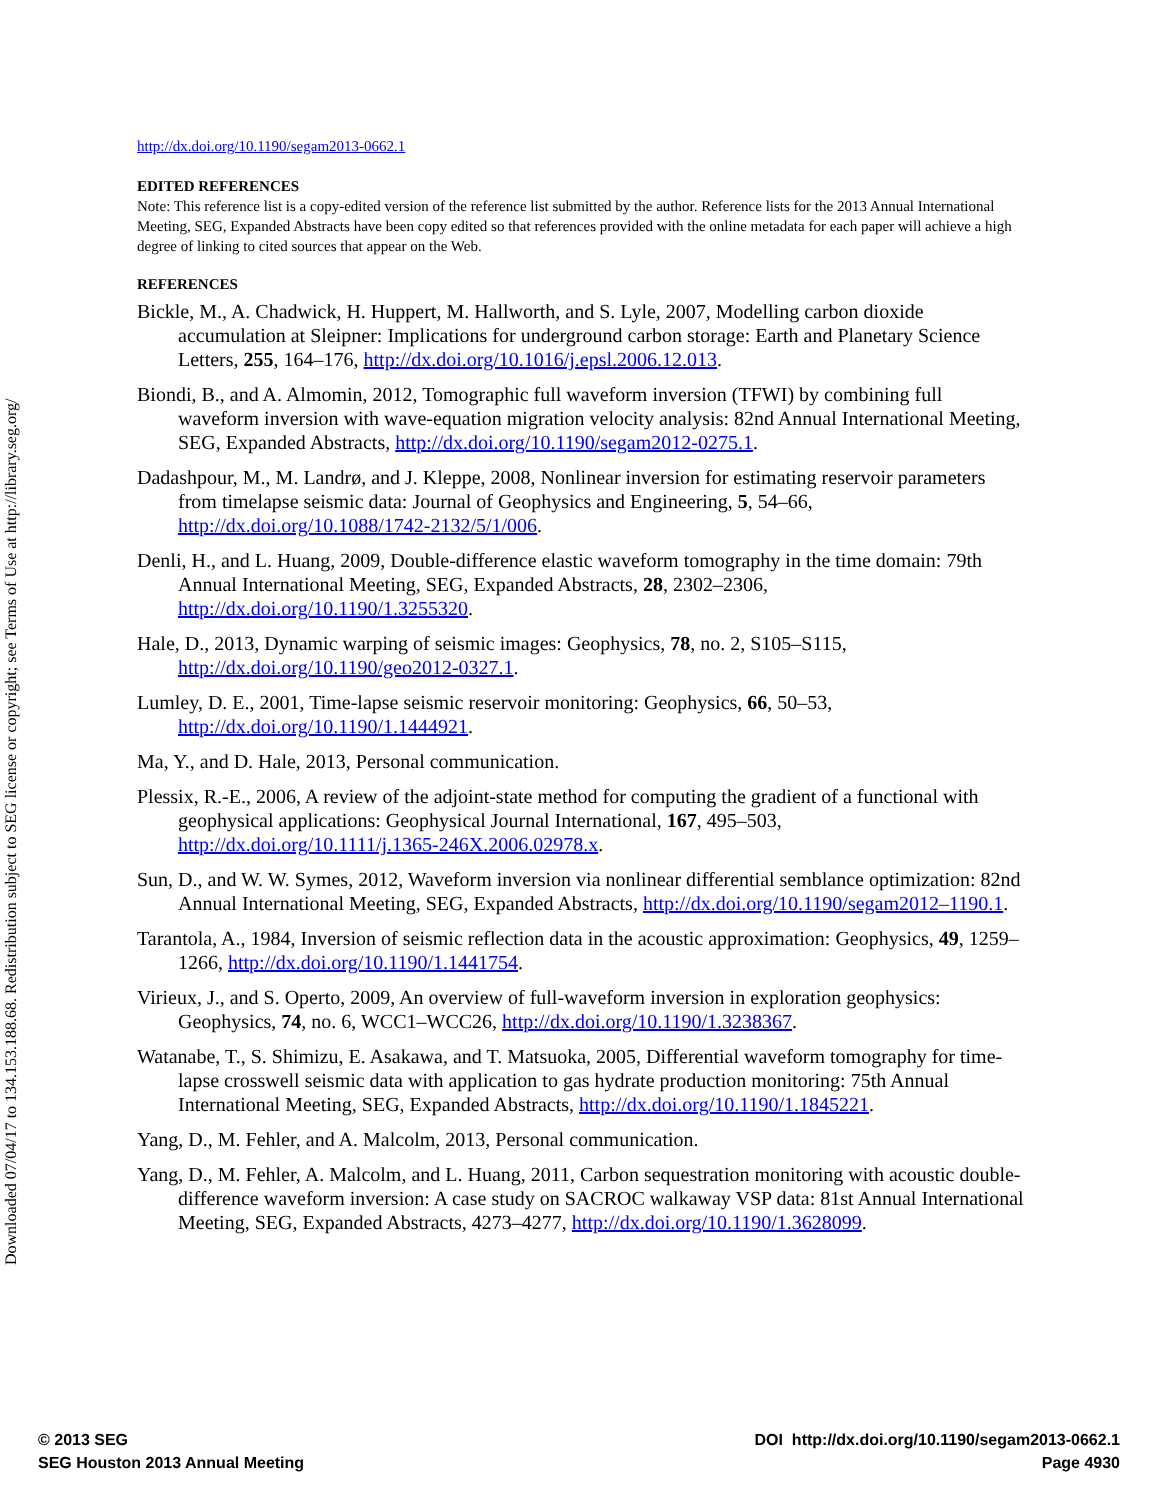Downloaded 07/04/17 to 134.153.188.68. Redistribution subject to SEG license or copyright; see Terms of Use at http://library.seg.org/
http://dx.doi.org/10.1190/segam2013-0662.1
EDITED REFERENCES
Note: This reference list is a copy-edited version of the reference list submitted by the author. Reference lists for the 2013 Annual International Meeting, SEG, Expanded Abstracts have been copy edited so that references provided with the online metadata for each paper will achieve a high degree of linking to cited sources that appear on the Web.
REFERENCES
Bickle, M., A. Chadwick, H. Huppert, M. Hallworth, and S. Lyle, 2007, Modelling carbon dioxide accumulation at Sleipner: Implications for underground carbon storage: Earth and Planetary Science Letters, 255, 164–176, http://dx.doi.org/10.1016/j.epsl.2006.12.013.
Biondi, B., and A. Almomin, 2012, Tomographic full waveform inversion (TFWI) by combining full waveform inversion with wave-equation migration velocity analysis: 82nd Annual International Meeting, SEG, Expanded Abstracts, http://dx.doi.org/10.1190/segam2012-0275.1.
Dadashpour, M., M. Landrø, and J. Kleppe, 2008, Nonlinear inversion for estimating reservoir parameters from timelapse seismic data: Journal of Geophysics and Engineering, 5, 54–66, http://dx.doi.org/10.1088/1742-2132/5/1/006.
Denli, H., and L. Huang, 2009, Double-difference elastic waveform tomography in the time domain: 79th Annual International Meeting, SEG, Expanded Abstracts, 28, 2302–2306, http://dx.doi.org/10.1190/1.3255320.
Hale, D., 2013, Dynamic warping of seismic images: Geophysics, 78, no. 2, S105–S115, http://dx.doi.org/10.1190/geo2012-0327.1.
Lumley, D. E., 2001, Time-lapse seismic reservoir monitoring: Geophysics, 66, 50–53, http://dx.doi.org/10.1190/1.1444921.
Ma, Y., and D. Hale, 2013, Personal communication.
Plessix, R.-E., 2006, A review of the adjoint-state method for computing the gradient of a functional with geophysical applications: Geophysical Journal International, 167, 495–503, http://dx.doi.org/10.1111/j.1365-246X.2006.02978.x.
Sun, D., and W. W. Symes, 2012, Waveform inversion via nonlinear differential semblance optimization: 82nd Annual International Meeting, SEG, Expanded Abstracts, http://dx.doi.org/10.1190/segam2012–1190.1.
Tarantola, A., 1984, Inversion of seismic reflection data in the acoustic approximation: Geophysics, 49, 1259–1266, http://dx.doi.org/10.1190/1.1441754.
Virieux, J., and S. Operto, 2009, An overview of full-waveform inversion in exploration geophysics: Geophysics, 74, no. 6, WCC1–WCC26, http://dx.doi.org/10.1190/1.3238367.
Watanabe, T., S. Shimizu, E. Asakawa, and T. Matsuoka, 2005, Differential waveform tomography for time-lapse crosswell seismic data with application to gas hydrate production monitoring: 75th Annual International Meeting, SEG, Expanded Abstracts, http://dx.doi.org/10.1190/1.1845221.
Yang, D., M. Fehler, and A. Malcolm, 2013, Personal communication.
Yang, D., M. Fehler, A. Malcolm, and L. Huang, 2011, Carbon sequestration monitoring with acoustic double-difference waveform inversion: A case study on SACROC walkaway VSP data: 81st Annual International Meeting, SEG, Expanded Abstracts, 4273–4277, http://dx.doi.org/10.1190/1.3628099.
© 2013 SEG
SEG Houston 2013 Annual Meeting
DOI http://dx.doi.org/10.1190/segam2013-0662.1
Page 4930